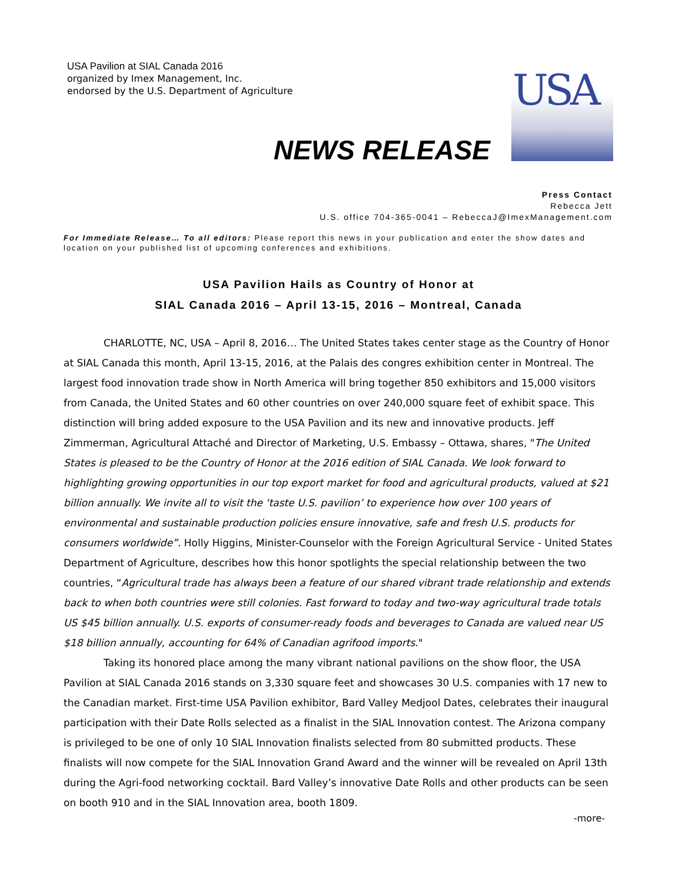USA Pavilion at SIAL Canada 2016
organized by Imex Management, Inc.
endorsed by the U.S. Department of Agriculture
USA
NEWS RELEASE
Press Contact
Rebecca Jett
U.S. office 704-365-0041 – RebeccaJ@ImexManagement.com
For Immediate Release… To all editors: Please report this news in your publication and enter the show dates and location on your published list of upcoming conferences and exhibitions.
USA Pavilion Hails as Country of Honor at
SIAL Canada 2016 – April 13-15, 2016 – Montreal, Canada
CHARLOTTE, NC, USA – April 8, 2016… The United States takes center stage as the Country of Honor at SIAL Canada this month, April 13-15, 2016, at the Palais des congres exhibition center in Montreal. The largest food innovation trade show in North America will bring together 850 exhibitors and 15,000 visitors from Canada, the United States and 60 other countries on over 240,000 square feet of exhibit space. This distinction will bring added exposure to the USA Pavilion and its new and innovative products. Jeff Zimmerman, Agricultural Attaché and Director of Marketing, U.S. Embassy – Ottawa, shares, "The United States is pleased to be the Country of Honor at the 2016 edition of SIAL Canada. We look forward to highlighting growing opportunities in our top export market for food and agricultural products, valued at $21 billion annually. We invite all to visit the ‘taste U.S. pavilion’ to experience how over 100 years of environmental and sustainable production policies ensure innovative, safe and fresh U.S. products for consumers worldwide”. Holly Higgins, Minister-Counselor with the Foreign Agricultural Service - United States Department of Agriculture, describes how this honor spotlights the special relationship between the two countries, “Agricultural trade has always been a feature of our shared vibrant trade relationship and extends back to when both countries were still colonies. Fast forward to today and two-way agricultural trade totals US $45 billion annually. U.S. exports of consumer-ready foods and beverages to Canada are valued near US $18 billion annually, accounting for 64% of Canadian agrifood imports."
Taking its honored place among the many vibrant national pavilions on the show floor, the USA Pavilion at SIAL Canada 2016 stands on 3,330 square feet and showcases 30 U.S. companies with 17 new to the Canadian market. First-time USA Pavilion exhibitor, Bard Valley Medjool Dates, celebrates their inaugural participation with their Date Rolls selected as a finalist in the SIAL Innovation contest. The Arizona company is privileged to be one of only 10 SIAL Innovation finalists selected from 80 submitted products. These finalists will now compete for the SIAL Innovation Grand Award and the winner will be revealed on April 13th during the Agri-food networking cocktail. Bard Valley’s innovative Date Rolls and other products can be seen on booth 910 and in the SIAL Innovation area, booth 1809.
-more-